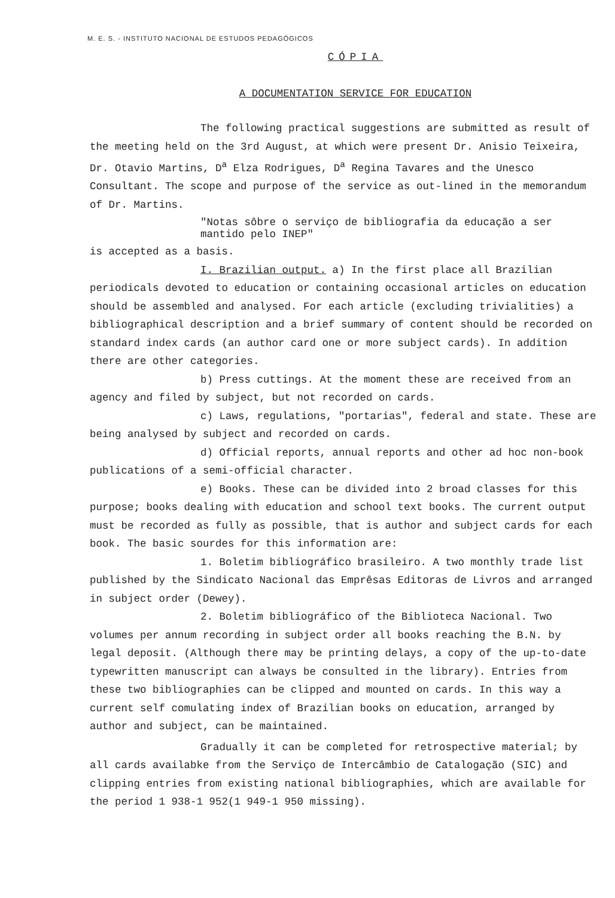M. E. S. - INSTITUTO NACIONAL DE ESTUDOS PEDAGÓGICOS
CÓPIA
A DOCUMENTATION SERVICE FOR EDUCATION
The following practical suggestions are submitted as result of the meeting held on the 3rd August, at which were present Dr. Anisio Teixeira, Dr. Otavio Martins, D<sup>a</sup> Elza Rodrigues, D<sup>a</sup> Regina Tavares and the Unesco Consultant. The scope and purpose of the service as out-lined in the memorandum of Dr. Martins.
"Notas sôbre o serviço de bibliografia da educação a ser mantido pelo INEP"
is accepted as a basis.
I. Brazilian output. a) In the first place all Brazilian periodicals devoted to education or containing occasional articles on education should be assembled and analysed. For each article (excluding trivialities) a bibliographical description and a brief summary of content should be recorded on standard index cards (an author card one or more subject cards). In addition there are other categories.
b) Press cuttings. At the moment these are received from an agency and filed by subject, but not recorded on cards.
c) Laws, regulations, "portarias", federal and state. These are being analysed by subject and recorded on cards.
d) Official reports, annual reports and other ad hoc non-book publications of a semi-official character.
e) Books. These can be divided into 2 broad classes for this purpose; books dealing with education and school text books. The current output must be recorded as fully as possible, that is author and subject cards for each book. The basic sourdes for this information are:
1. Boletim bibliográfico brasileiro. A two monthly trade list published by the Sindicato Nacional das Emprêsas Editoras de Livros and arranged in subject order (Dewey).
2. Boletim bibliográfico of the Biblioteca Nacional. Two volumes per annum recording in subject order all books reaching the B.N. by legal deposit. (Although there may be printing delays, a copy of the up-to-date typewritten manuscript can always be consulted in the library). Entries from these two bibliographies can be clipped and mounted on cards. In this way a current self comulating index of Brazilian books on education, arranged by author and subject, can be maintained.
Gradually it can be completed for retrospective material; by all cards availabke from the Serviço de Intercâmbio de Catalogação (SIC) and clipping entries from existing national bibliographies, which are available for the period 1 938-1 952(1 949-1 950 missing).